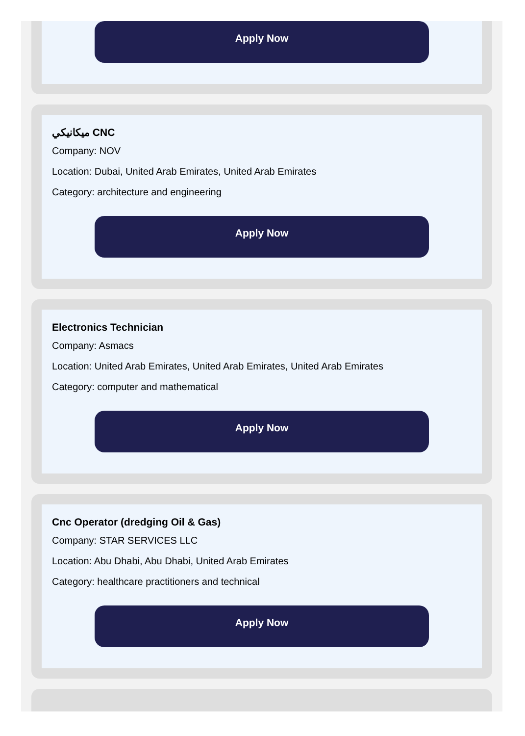Apply Now
ميكانيكي CNC
Company: NOV
Location: Dubai, United Arab Emirates, United Arab Emirates
Category: architecture and engineering
Apply Now
Electronics Technician
Company: Asmacs
Location: United Arab Emirates, United Arab Emirates, United Arab Emirates
Category: computer and mathematical
Apply Now
Cnc Operator (dredging Oil & Gas)
Company: STAR SERVICES LLC
Location: Abu Dhabi, Abu Dhabi, United Arab Emirates
Category: healthcare practitioners and technical
Apply Now